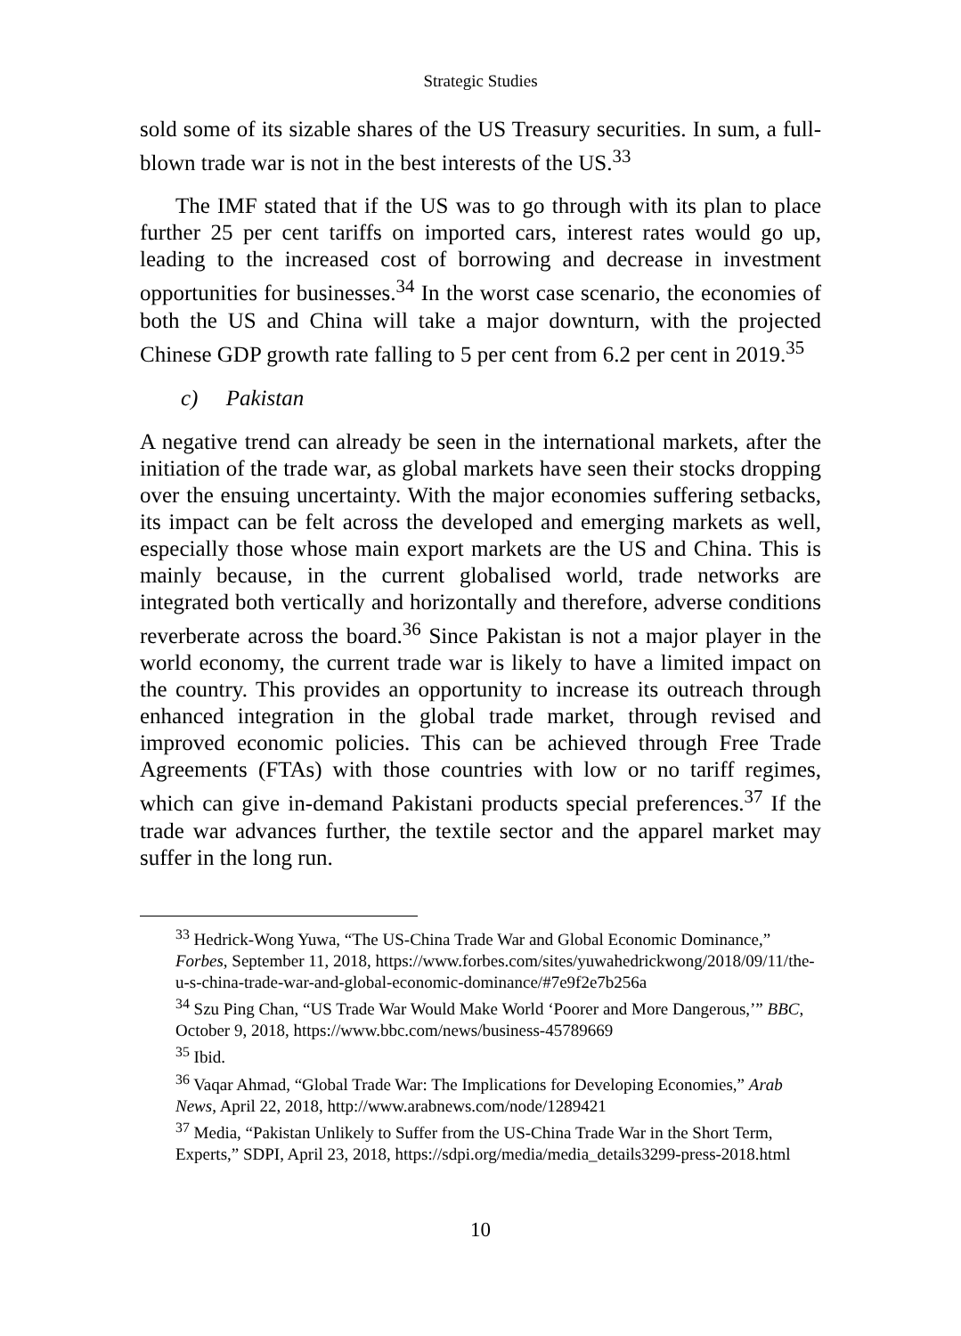Strategic Studies
sold some of its sizable shares of the US Treasury securities. In sum, a full-blown trade war is not in the best interests of the US.<sup>33</sup>
The IMF stated that if the US was to go through with its plan to place further 25 per cent tariffs on imported cars, interest rates would go up, leading to the increased cost of borrowing and decrease in investment opportunities for businesses.<sup>34</sup> In the worst case scenario, the economies of both the US and China will take a major downturn, with the projected Chinese GDP growth rate falling to 5 per cent from 6.2 per cent in 2019.<sup>35</sup>
c) Pakistan
A negative trend can already be seen in the international markets, after the initiation of the trade war, as global markets have seen their stocks dropping over the ensuing uncertainty. With the major economies suffering setbacks, its impact can be felt across the developed and emerging markets as well, especially those whose main export markets are the US and China. This is mainly because, in the current globalised world, trade networks are integrated both vertically and horizontally and therefore, adverse conditions reverberate across the board.<sup>36</sup> Since Pakistan is not a major player in the world economy, the current trade war is likely to have a limited impact on the country. This provides an opportunity to increase its outreach through enhanced integration in the global trade market, through revised and improved economic policies. This can be achieved through Free Trade Agreements (FTAs) with those countries with low or no tariff regimes, which can give in-demand Pakistani products special preferences.<sup>37</sup> If the trade war advances further, the textile sector and the apparel market may suffer in the long run.
<sup>33</sup> Hedrick-Wong Yuwa, “The US-China Trade War and Global Economic Dominance,” Forbes, September 11, 2018, https://www.forbes.com/sites/yuwahedrickwong/2018/09/11/the-u-s-china-trade-war-and-global-economic-dominance/#7e9f2e7b256a
<sup>34</sup> Szu Ping Chan, “US Trade War Would Make World ‘Poorer and More Dangerous,’” BBC, October 9, 2018, https://www.bbc.com/news/business-45789669
<sup>35</sup> Ibid.
<sup>36</sup> Vaqar Ahmad, “Global Trade War: The Implications for Developing Economies,” Arab News, April 22, 2018, http://www.arabnews.com/node/1289421
<sup>37</sup> Media, “Pakistan Unlikely to Suffer from the US-China Trade War in the Short Term, Experts,” SDPI, April 23, 2018, https://sdpi.org/media/media_details3299-press-2018.html
10